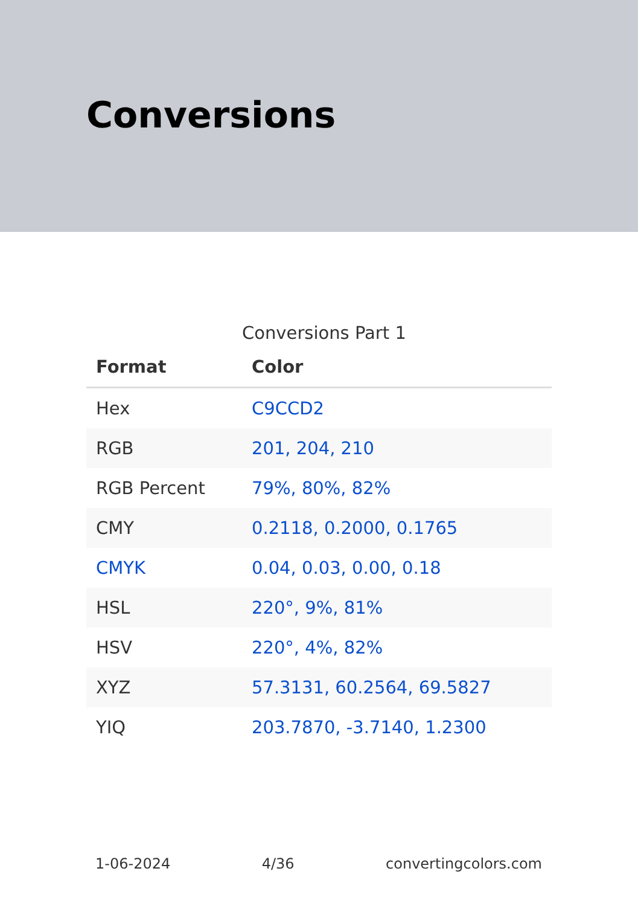Conversions
Conversions Part 1
| Format | Color |
| --- | --- |
| Hex | C9CCD2 |
| RGB | 201, 204, 210 |
| RGB Percent | 79%, 80%, 82% |
| CMY | 0.2118, 0.2000, 0.1765 |
| CMYK | 0.04, 0.03, 0.00, 0.18 |
| HSL | 220°, 9%, 81% |
| HSV | 220°, 4%, 82% |
| XYZ | 57.3131, 60.2564, 69.5827 |
| YIQ | 203.7870, -3.7140, 1.2300 |
1-06-2024 4/36 convertingcolors.com